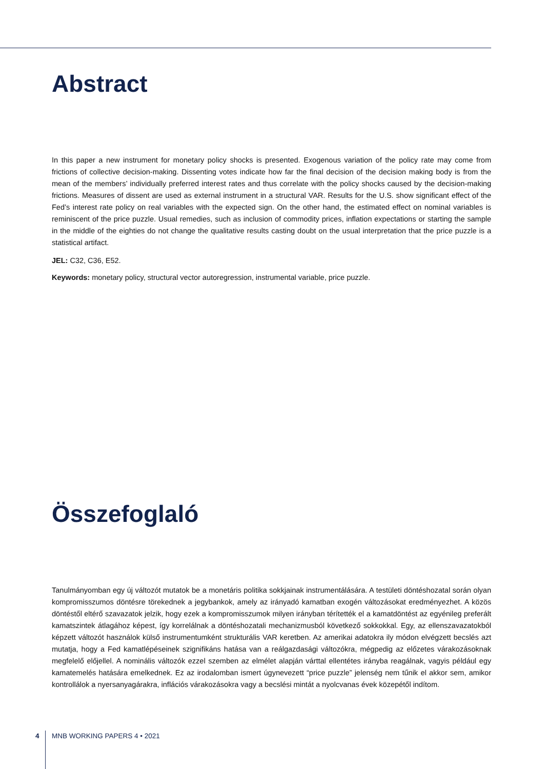Abstract
In this paper a new instrument for monetary policy shocks is presented. Exogenous variation of the policy rate may come from frictions of collective decision-making. Dissenting votes indicate how far the final decision of the decision making body is from the mean of the members’ individually preferred interest rates and thus correlate with the policy shocks caused by the decision-making frictions. Measures of dissent are used as external instrument in a structural VAR. Results for the U.S. show significant effect of the Fed’s interest rate policy on real variables with the expected sign. On the other hand, the estimated effect on nominal variables is reminiscent of the price puzzle. Usual remedies, such as inclusion of commodity prices, inflation expectations or starting the sample in the middle of the eighties do not change the qualitative results casting doubt on the usual interpretation that the price puzzle is a statistical artifact.
JEL: C32, C36, E52.
Keywords: monetary policy, structural vector autoregression, instrumental variable, price puzzle.
Összefoglaló
Tanulmányomban egy új változót mutatok be a monetáris politika sokkjainak instrumentálására. A testületi döntéshozatal során olyan kompromisszumos döntésre törekednek a jegybankok, amely az irányadó kamatban exogén változásokat eredményezhet. A közös döntéstől eltérő szavazatok jelzik, hogy ezek a kompromisszumok milyen irányban térítették el a kamatdöntést az egyéni­leg preferált kamatszintek átlagához képest, így korrelálnak a döntéshozatali mechanizmusból következő sokkokkal. Egy, az ellenszavazatokból képzett változót használok külső instrumentumként strukturális VAR keretben. Az amerikai adatokra ily módon elvégzett becslés azt mutatja, hogy a Fed kamatlépéseinek szignifikáns hatása van a reálgazdasági változókra, mégpedig az előzetes várakozásoknak megfelelő előjellel. A nominális változók ezzel szemben az elmélet alapján várttal ellentétes irányba reagálnak, vagyis például egy kamatemelés hatására emelkednek. Ez az irodalomban ismert úgynevezett “price puzzle” jelenség nem tűnik el akkor sem, amikor kontrollálok a nyersanyagárakra, inflációs várakozásokra vagy a becslési mintát a nyolcvanas évek közepétől indítom.
4 MNB WORKING PAPERS 4 • 2021